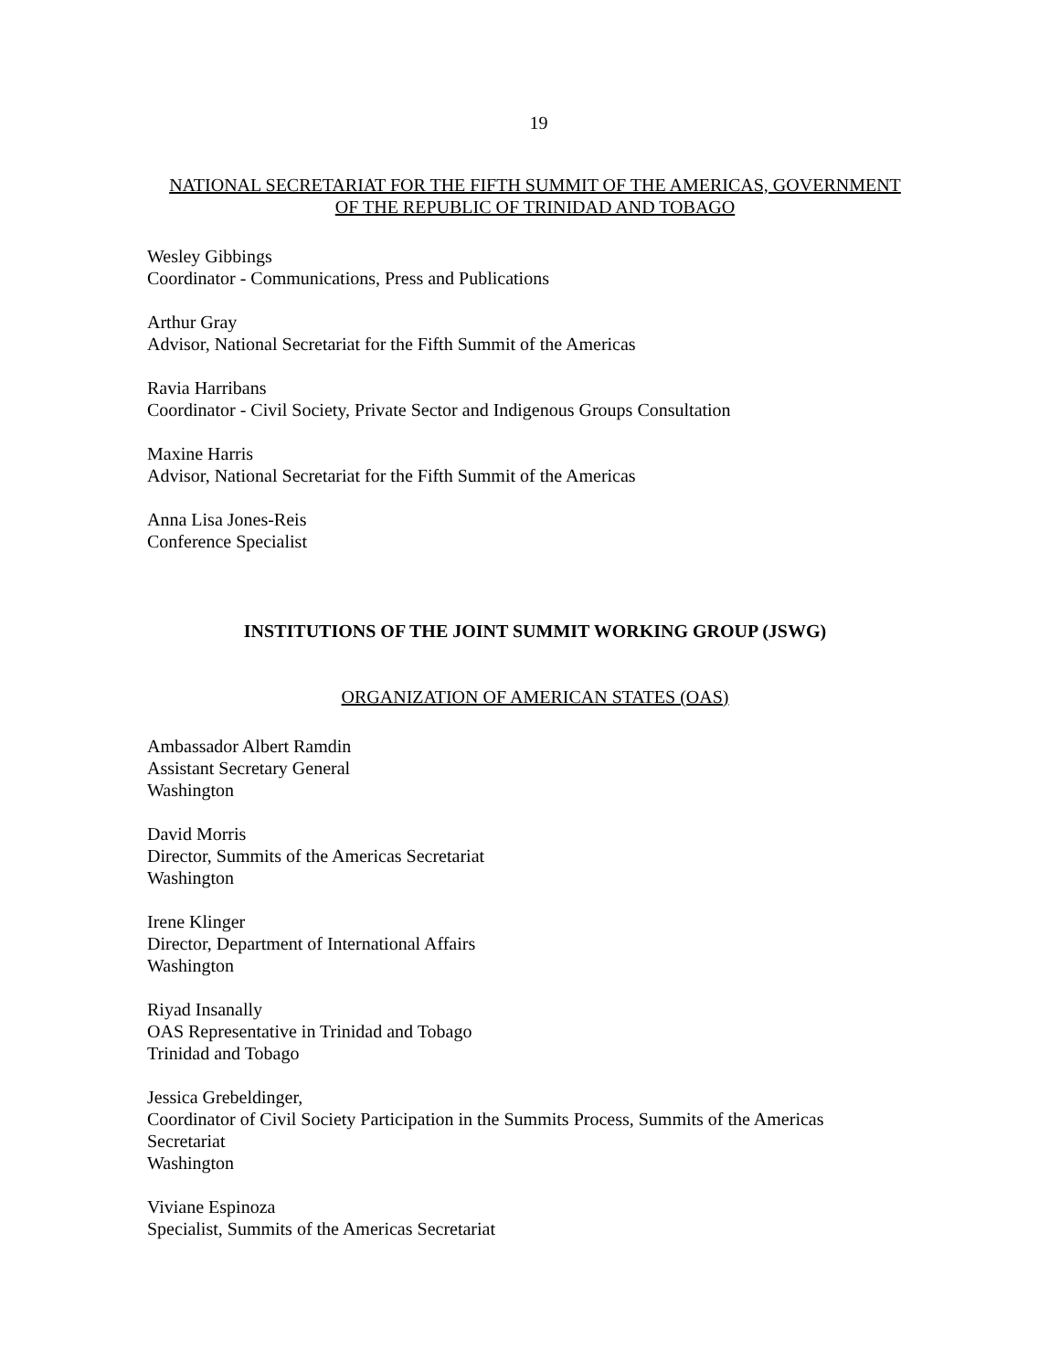19
NATIONAL SECRETARIAT FOR THE FIFTH SUMMIT OF THE AMERICAS, GOVERNMENT
OF THE REPUBLIC OF TRINIDAD AND TOBAGO
Wesley Gibbings
Coordinator - Communications, Press and Publications
Arthur Gray
Advisor, National Secretariat for the Fifth Summit of the Americas
Ravia Harribans
Coordinator - Civil Society, Private Sector and Indigenous Groups Consultation
Maxine Harris
Advisor, National Secretariat for the Fifth Summit of the Americas
Anna Lisa Jones-Reis
Conference Specialist
INSTITUTIONS OF THE JOINT SUMMIT WORKING GROUP (JSWG)
ORGANIZATION OF AMERICAN STATES (OAS)
Ambassador Albert Ramdin
Assistant Secretary General
Washington
David Morris
Director, Summits of the Americas Secretariat
Washington
Irene Klinger
Director, Department of International Affairs
Washington
Riyad Insanally
OAS Representative in Trinidad and Tobago
Trinidad and Tobago
Jessica Grebeldinger,
Coordinator of Civil Society Participation in the Summits Process, Summits of the Americas
Secretariat
Washington
Viviane Espinoza
Specialist, Summits of the Americas Secretariat